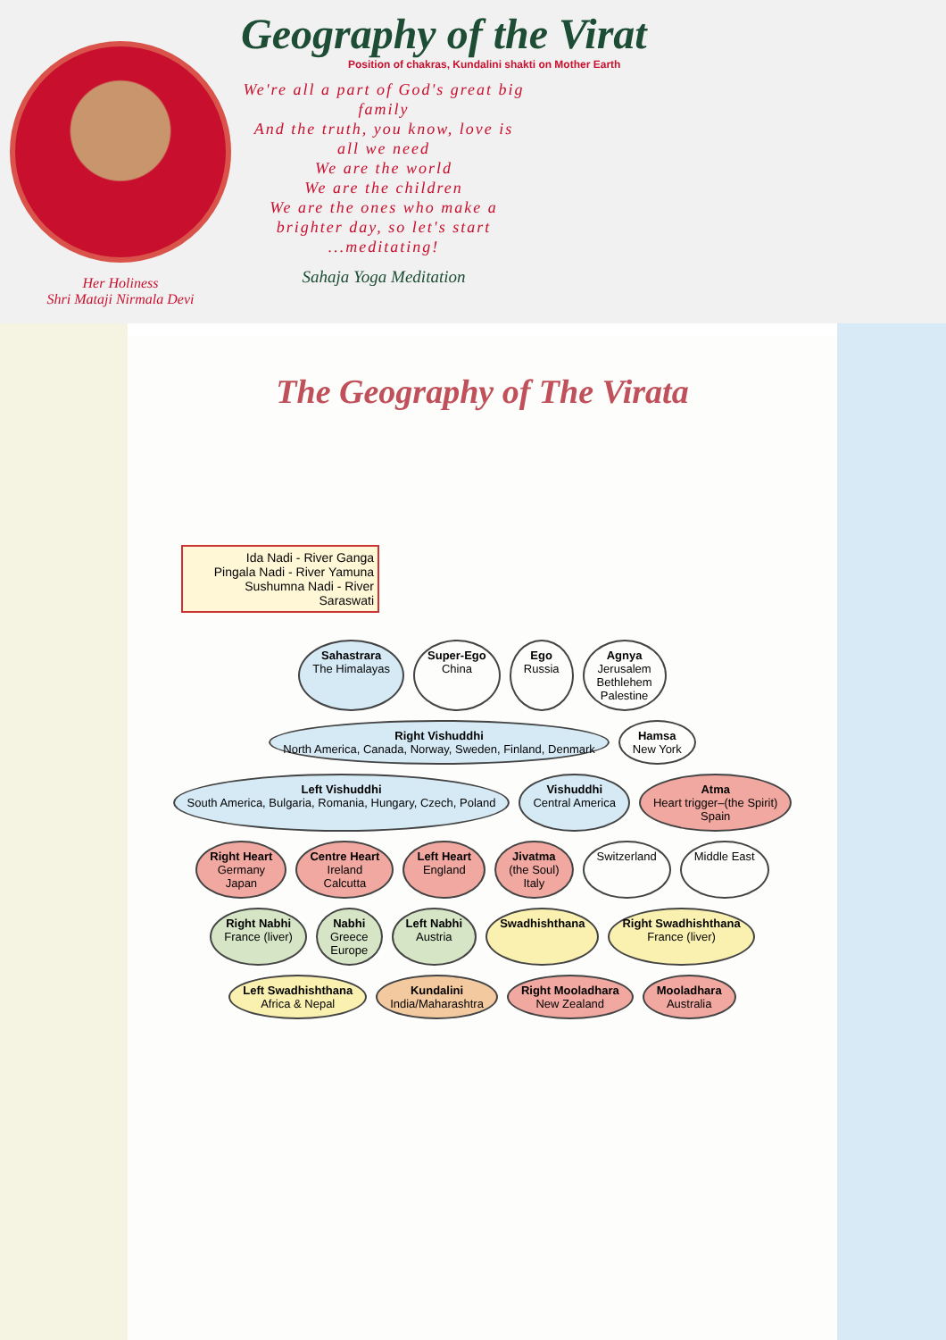Her Holiness
Shri Mataji Nirmala Devi
Geography of the Virat
Position of chakras, Kundalini shakti on Mother Earth
We're all a part of God's great big family
And the truth, you know, love is all we need
We are the world
We are the children
We are the ones who make a brighter day, so let's start ...meditating!
Sahaja Yoga Meditation
The Geography of The Virata
Ida Nadi - River Ganga
Pingala Nadi - River Yamuna
Sushumna Nadi - River Saraswati
Sahastrara
The Himalayas
Super-Ego
China
Ego
Russia
Agnya
Jerusalem
Bethlehem
Palestine
Right Vishuddhi
North America, Canada, Norway, Sweden, Finland, Denmark
Hamsa
New York
Left Vishuddhi
South America, Bulgaria, Romania, Hungary, Czech, Poland
Vishuddhi
Central America
Atma
Heart trigger–(the Spirit)
Spain
Right Heart
Germany
Japan
Centre Heart
Ireland
Calcutta
Left Heart
England
Jivatma
(the Soul)
Italy
Switzerland
Middle East
Right Nabhi
France (liver)
Nabhi
Greece
Europe
Left Nabhi
Austria
Swadhishthana
Right Swadhishthana
France (liver)
Left Swadhishthana
Africa & Nepal
Kundalini
India/Maharashtra
Right Mooladhara
New Zealand
Mooladhara
Australia